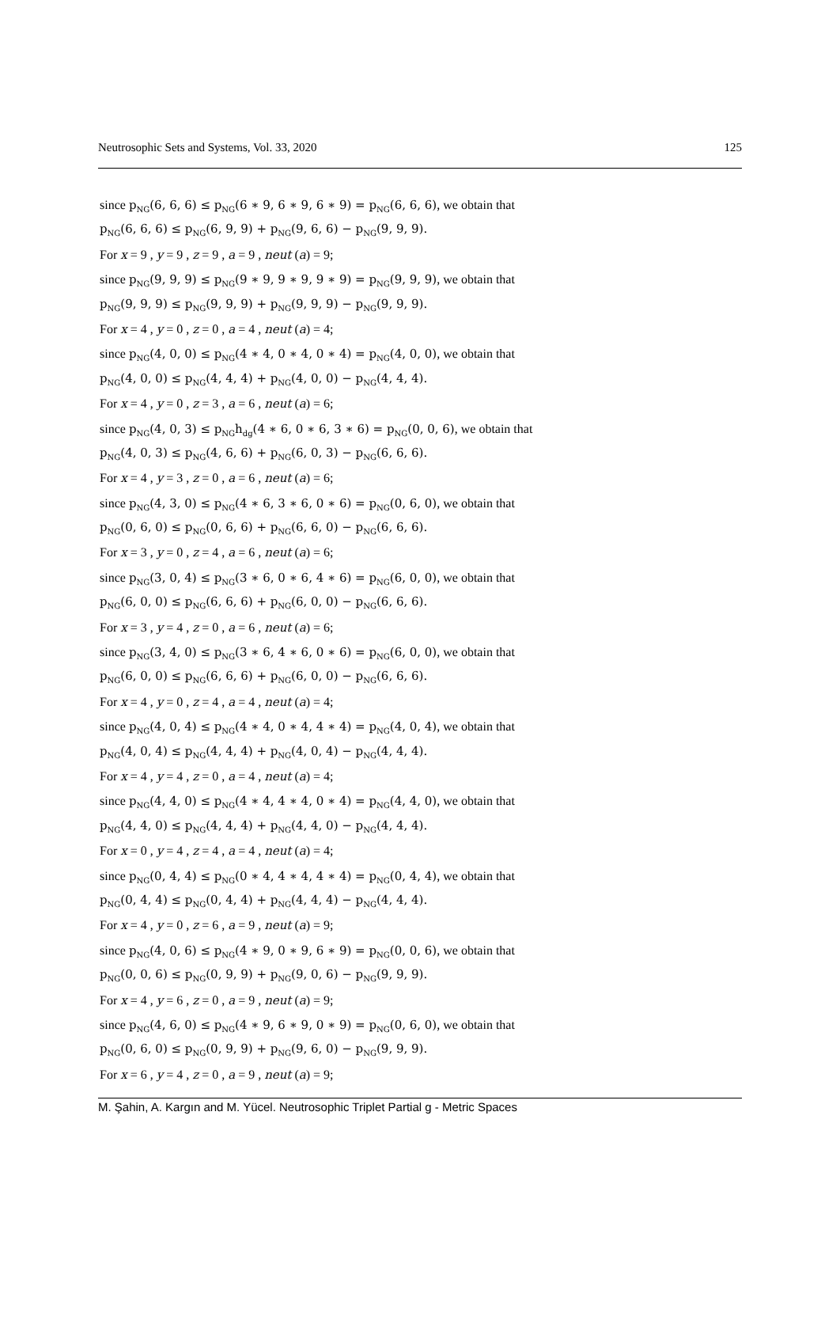Neutrosophic Sets and Systems, Vol. 33, 2020 125
since p<sub>NG</sub>(6, 6, 6) ≤ p<sub>NG</sub>(6 ∗ 9, 6 ∗ 9, 6 ∗ 9) = p<sub>NG</sub>(6, 6, 6), we obtain that
p<sub>NG</sub>(6, 6, 6) ≤ p<sub>NG</sub>(6, 9, 9) + p<sub>NG</sub>(9, 6, 6) − p<sub>NG</sub>(9, 9, 9).
For x = 9 , y = 9 , z = 9 , a = 9 , neut (a) = 9;
since p<sub>NG</sub>(9, 9, 9) ≤ p<sub>NG</sub>(9 ∗ 9, 9 ∗ 9, 9 ∗ 9) = p<sub>NG</sub>(9, 9, 9), we obtain that
p<sub>NG</sub>(9, 9, 9) ≤ p<sub>NG</sub>(9, 9, 9) + p<sub>NG</sub>(9, 9, 9) − p<sub>NG</sub>(9, 9, 9).
For x = 4 , y = 0 , z = 0 , a = 4 , neut (a) = 4;
since p<sub>NG</sub>(4, 0, 0) ≤ p<sub>NG</sub>(4 ∗ 4, 0 ∗ 4, 0 ∗ 4) = p<sub>NG</sub>(4, 0, 0), we obtain that
p<sub>NG</sub>(4, 0, 0) ≤ p<sub>NG</sub>(4, 4, 4) + p<sub>NG</sub>(4, 0, 0) − p<sub>NG</sub>(4, 4, 4).
For x = 4 , y = 0 , z = 3 , a = 6 , neut (a) = 6;
since p<sub>NG</sub>(4, 0, 3) ≤ p<sub>NG</sub>h<sub>dg</sub>(4 ∗ 6, 0 ∗ 6, 3 ∗ 6) = p<sub>NG</sub>(0, 0, 6), we obtain that
p<sub>NG</sub>(4, 0, 3) ≤ p<sub>NG</sub>(4, 6, 6) + p<sub>NG</sub>(6, 0, 3) − p<sub>NG</sub>(6, 6, 6).
For x = 4 , y = 3 , z = 0 , a = 6 , neut (a) = 6;
since p<sub>NG</sub>(4, 3, 0) ≤ p<sub>NG</sub>(4 ∗ 6, 3 ∗ 6, 0 ∗ 6) = p<sub>NG</sub>(0, 6, 0), we obtain that
p<sub>NG</sub>(0, 6, 0) ≤ p<sub>NG</sub>(0, 6, 6) + p<sub>NG</sub>(6, 6, 0) − p<sub>NG</sub>(6, 6, 6).
For x = 3 , y = 0 , z = 4 , a = 6 , neut (a) = 6;
since p<sub>NG</sub>(3, 0, 4) ≤ p<sub>NG</sub>(3 ∗ 6, 0 ∗ 6, 4 ∗ 6) = p<sub>NG</sub>(6, 0, 0), we obtain that
p<sub>NG</sub>(6, 0, 0) ≤ p<sub>NG</sub>(6, 6, 6) + p<sub>NG</sub>(6, 0, 0) − p<sub>NG</sub>(6, 6, 6).
For x = 3 , y = 4 , z = 0 , a = 6 , neut (a) = 6;
since p<sub>NG</sub>(3, 4, 0) ≤ p<sub>NG</sub>(3 ∗ 6, 4 ∗ 6, 0 ∗ 6) = p<sub>NG</sub>(6, 0, 0), we obtain that
p<sub>NG</sub>(6, 0, 0) ≤ p<sub>NG</sub>(6, 6, 6) + p<sub>NG</sub>(6, 0, 0) − p<sub>NG</sub>(6, 6, 6).
For x = 4 , y = 0 , z = 4 , a = 4 , neut (a) = 4;
since p<sub>NG</sub>(4, 0, 4) ≤ p<sub>NG</sub>(4 ∗ 4, 0 ∗ 4, 4 ∗ 4) = p<sub>NG</sub>(4, 0, 4), we obtain that
p<sub>NG</sub>(4, 0, 4) ≤ p<sub>NG</sub>(4, 4, 4) + p<sub>NG</sub>(4, 0, 4) − p<sub>NG</sub>(4, 4, 4).
For x = 4 , y = 4 , z = 0 , a = 4 , neut (a) = 4;
since p<sub>NG</sub>(4, 4, 0) ≤ p<sub>NG</sub>(4 ∗ 4, 4 ∗ 4, 0 ∗ 4) = p<sub>NG</sub>(4, 4, 0), we obtain that
p<sub>NG</sub>(4, 4, 0) ≤ p<sub>NG</sub>(4, 4, 4) + p<sub>NG</sub>(4, 4, 0) − p<sub>NG</sub>(4, 4, 4).
For x = 0 , y = 4 , z = 4 , a = 4 , neut (a) = 4;
since p<sub>NG</sub>(0, 4, 4) ≤ p<sub>NG</sub>(0 ∗ 4, 4 ∗ 4, 4 ∗ 4) = p<sub>NG</sub>(0, 4, 4), we obtain that
p<sub>NG</sub>(0, 4, 4) ≤ p<sub>NG</sub>(0, 4, 4) + p<sub>NG</sub>(4, 4, 4) − p<sub>NG</sub>(4, 4, 4).
For x = 4 , y = 0 , z = 6 , a = 9 , neut (a) = 9;
since p<sub>NG</sub>(4, 0, 6) ≤ p<sub>NG</sub>(4 ∗ 9, 0 ∗ 9, 6 ∗ 9) = p<sub>NG</sub>(0, 0, 6), we obtain that
p<sub>NG</sub>(0, 0, 6) ≤ p<sub>NG</sub>(0, 9, 9) + p<sub>NG</sub>(9, 0, 6) − p<sub>NG</sub>(9, 9, 9).
For x = 4 , y = 6 , z = 0 , a = 9 , neut (a) = 9;
since p<sub>NG</sub>(4, 6, 0) ≤ p<sub>NG</sub>(4 ∗ 9, 6 ∗ 9, 0 ∗ 9) = p<sub>NG</sub>(0, 6, 0), we obtain that
p<sub>NG</sub>(0, 6, 0) ≤ p<sub>NG</sub>(0, 9, 9) + p<sub>NG</sub>(9, 6, 0) − p<sub>NG</sub>(9, 9, 9).
For x = 6 , y = 4 , z = 0 , a = 9 , neut (a) = 9;
M. Şahin, A. Kargın and M. Yücel. Neutrosophic Triplet Partial g - Metric Spaces